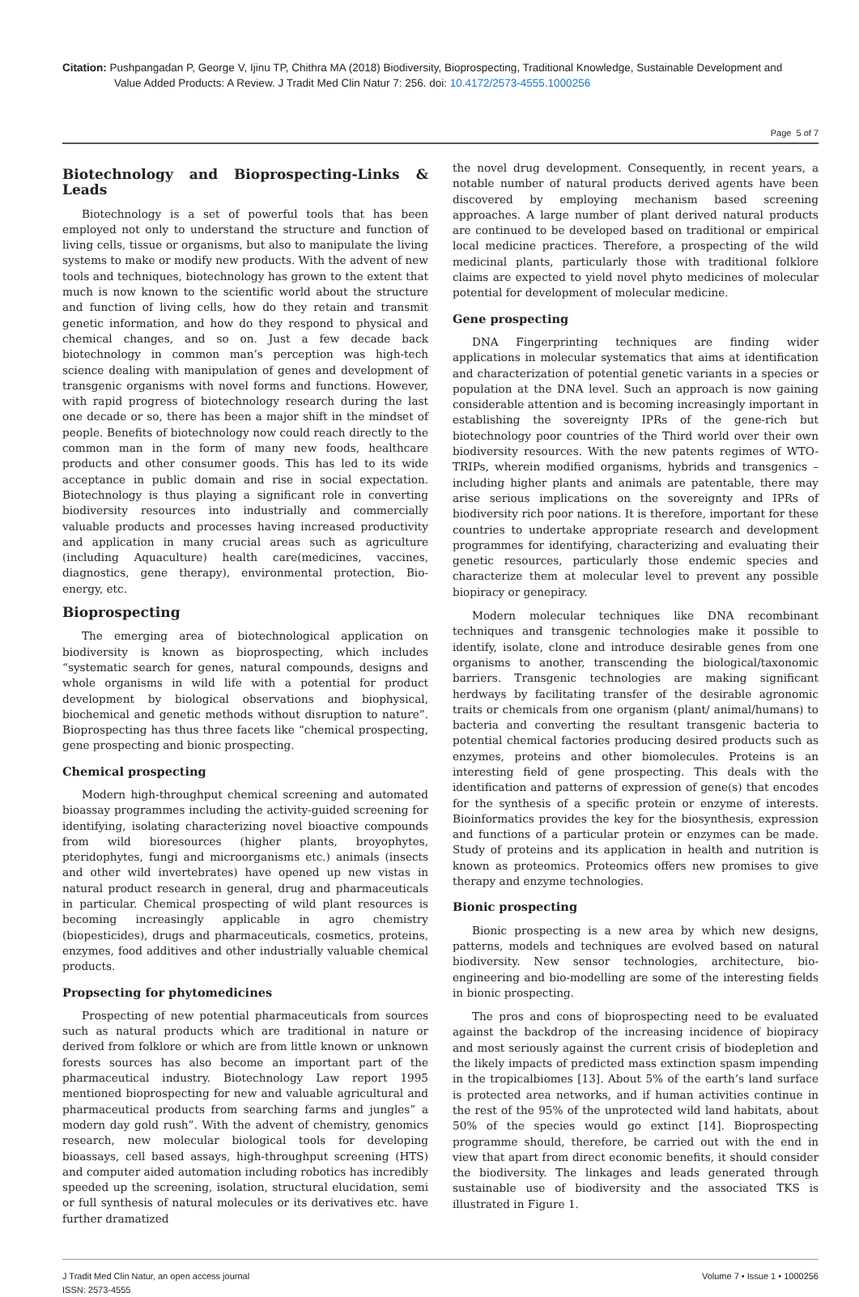Citation: Pushpangadan P, George V, Ijinu TP, Chithra MA (2018) Biodiversity, Bioprospecting, Traditional Knowledge, Sustainable Development and
Value Added Products: A Review. J Tradit Med Clin Natur 7: 256. doi: 10.4172/2573-4555.1000256
Page 5 of 7
Biotechnology and Bioprospecting-Links & Leads
Biotechnology is a set of powerful tools that has been employed not only to understand the structure and function of living cells, tissue or organisms, but also to manipulate the living systems to make or modify new products. With the advent of new tools and techniques, biotechnology has grown to the extent that much is now known to the scientific world about the structure and function of living cells, how do they retain and transmit genetic information, and how do they respond to physical and chemical changes, and so on. Just a few decade back biotechnology in common man’s perception was high-tech science dealing with manipulation of genes and development of transgenic organisms with novel forms and functions. However, with rapid progress of biotechnology research during the last one decade or so, there has been a major shift in the mindset of people. Benefits of biotechnology now could reach directly to the common man in the form of many new foods, healthcare products and other consumer goods. This has led to its wide acceptance in public domain and rise in social expectation. Biotechnology is thus playing a significant role in converting biodiversity resources into industrially and commercially valuable products and processes having increased productivity and application in many crucial areas such as agriculture (including Aquaculture) health care(medicines, vaccines, diagnostics, gene therapy), environmental protection, Bio-energy, etc.
Bioprospecting
The emerging area of biotechnological application on biodiversity is known as bioprospecting, which includes “systematic search for genes, natural compounds, designs and whole organisms in wild life with a potential for product development by biological observations and biophysical, biochemical and genetic methods without disruption to nature”. Bioprospecting has thus three facets like “chemical prospecting, gene prospecting and bionic prospecting.
Chemical prospecting
Modern high-throughput chemical screening and automated bioassay programmes including the activity-guided screening for identifying, isolating characterizing novel bioactive compounds from wild bioresources (higher plants, broyophytes, pteridophytes, fungi and microorganisms etc.) animals (insects and other wild invertebrates) have opened up new vistas in natural product research in general, drug and pharmaceuticals in particular. Chemical prospecting of wild plant resources is becoming increasingly applicable in agro chemistry (biopesticides), drugs and pharmaceuticals, cosmetics, proteins, enzymes, food additives and other industrially valuable chemical products.
Propsecting for phytomedicines
Prospecting of new potential pharmaceuticals from sources such as natural products which are traditional in nature or derived from folklore or which are from little known or unknown forests sources has also become an important part of the pharmaceutical industry. Biotechnology Law report 1995 mentioned bioprospecting for new and valuable agricultural and pharmaceutical products from searching farms and jungles” a modern day gold rush”. With the advent of chemistry, genomics research, new molecular biological tools for developing bioassays, cell based assays, high-throughput screening (HTS) and computer aided automation including robotics has incredibly speeded up the screening, isolation, structural elucidation, semi or full synthesis of natural molecules or its derivatives etc. have further dramatized
the novel drug development. Consequently, in recent years, a notable number of natural products derived agents have been discovered by employing mechanism based screening approaches. A large number of plant derived natural products are continued to be developed based on traditional or empirical local medicine practices. Therefore, a prospecting of the wild medicinal plants, particularly those with traditional folklore claims are expected to yield novel phyto medicines of molecular potential for development of molecular medicine.
Gene prospecting
DNA Fingerprinting techniques are finding wider applications in molecular systematics that aims at identification and characterization of potential genetic variants in a species or population at the DNA level. Such an approach is now gaining considerable attention and is becoming increasingly important in establishing the sovereignty IPRs of the gene-rich but biotechnology poor countries of the Third world over their own biodiversity resources. With the new patents regimes of WTO-TRIPs, wherein modified organisms, hybrids and transgenics – including higher plants and animals are patentable, there may arise serious implications on the sovereignty and IPRs of biodiversity rich poor nations. It is therefore, important for these countries to undertake appropriate research and development programmes for identifying, characterizing and evaluating their genetic resources, particularly those endemic species and characterize them at molecular level to prevent any possible biopiracy or genepiracy.
Modern molecular techniques like DNA recombinant techniques and transgenic technologies make it possible to identify, isolate, clone and introduce desirable genes from one organisms to another, transcending the biological/taxonomic barriers. Transgenic technologies are making significant herdways by facilitating transfer of the desirable agronomic traits or chemicals from one organism (plant/ animal/humans) to bacteria and converting the resultant transgenic bacteria to potential chemical factories producing desired products such as enzymes, proteins and other biomolecules. Proteins is an interesting field of gene prospecting. This deals with the identification and patterns of expression of gene(s) that encodes for the synthesis of a specific protein or enzyme of interests. Bioinformatics provides the key for the biosynthesis, expression and functions of a particular protein or enzymes can be made. Study of proteins and its application in health and nutrition is known as proteomics. Proteomics offers new promises to give therapy and enzyme technologies.
Bionic prospecting
Bionic prospecting is a new area by which new designs, patterns, models and techniques are evolved based on natural biodiversity. New sensor technologies, architecture, bio-engineering and bio-modelling are some of the interesting fields in bionic prospecting.
The pros and cons of bioprospecting need to be evaluated against the backdrop of the increasing incidence of biopiracy and most seriously against the current crisis of biodepletion and the likely impacts of predicted mass extinction spasm impending in the tropicalbiomes [13]. About 5% of the earth’s land surface is protected area networks, and if human activities continue in the rest of the 95% of the unprotected wild land habitats, about 50% of the species would go extinct [14]. Bioprospecting programme should, therefore, be carried out with the end in view that apart from direct economic benefits, it should consider the biodiversity. The linkages and leads generated through sustainable use of biodiversity and the associated TKS is illustrated in Figure 1.
J Tradit Med Clin Natur, an open access journal
ISSN: 2573-4555
Volume 7 • Issue 1 • 1000256